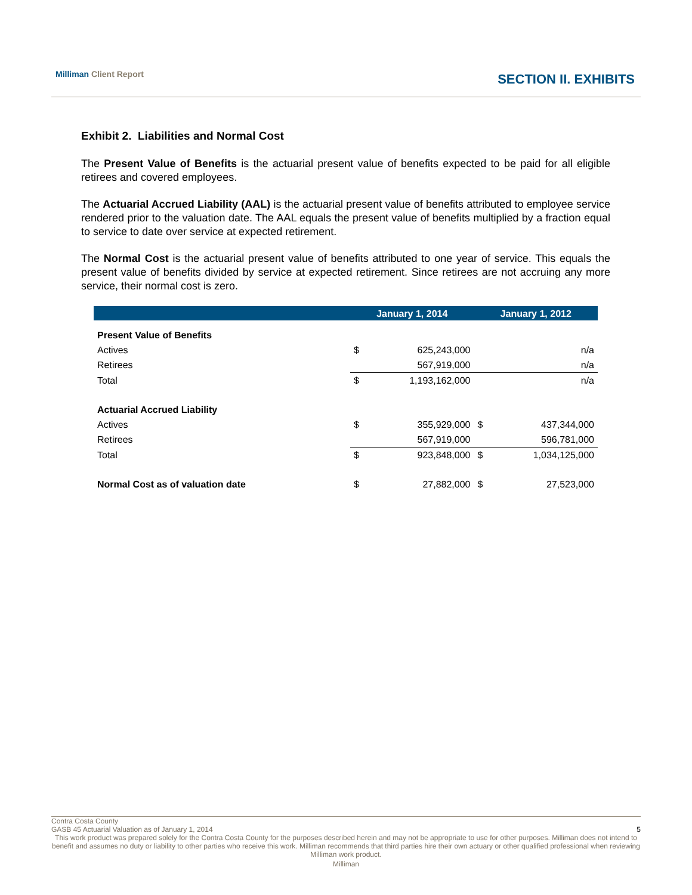Milliman Client Report
SECTION II. EXHIBITS
Exhibit 2. Liabilities and Normal Cost
The Present Value of Benefits is the actuarial present value of benefits expected to be paid for all eligible retirees and covered employees.
The Actuarial Accrued Liability (AAL) is the actuarial present value of benefits attributed to employee service rendered prior to the valuation date. The AAL equals the present value of benefits multiplied by a fraction equal to service to date over service at expected retirement.
The Normal Cost is the actuarial present value of benefits attributed to one year of service. This equals the present value of benefits divided by service at expected retirement. Since retirees are not accruing any more service, their normal cost is zero.
| | January 1, 2014 | | January 1, 2012 | |
| --- | --- | --- | --- | --- |
| Present Value of Benefits | | | | |
| Actives | $ | 625,243,000 | | n/a |
| Retirees | | 567,919,000 | | n/a |
| Total | $ | 1,193,162,000 | | n/a |
| Actuarial Accrued Liability | | | | |
| Actives | $ | 355,929,000 | $ | 437,344,000 |
| Retirees | | 567,919,000 | | 596,781,000 |
| Total | $ | 923,848,000 | $ | 1,034,125,000 |
| Normal Cost as of valuation date | $ | 27,882,000 | $ | 27,523,000 |
Contra Costa County
GASB 45 Actuarial Valuation as of January 1, 2014 5
This work product was prepared solely for the Contra Costa County for the purposes described herein and may not be appropriate to use for other purposes. Milliman does not intend to benefit and assumes no duty or liability to other parties who receive this work. Milliman recommends that third parties hire their own actuary or other qualified professional when reviewing Milliman work product.
Milliman